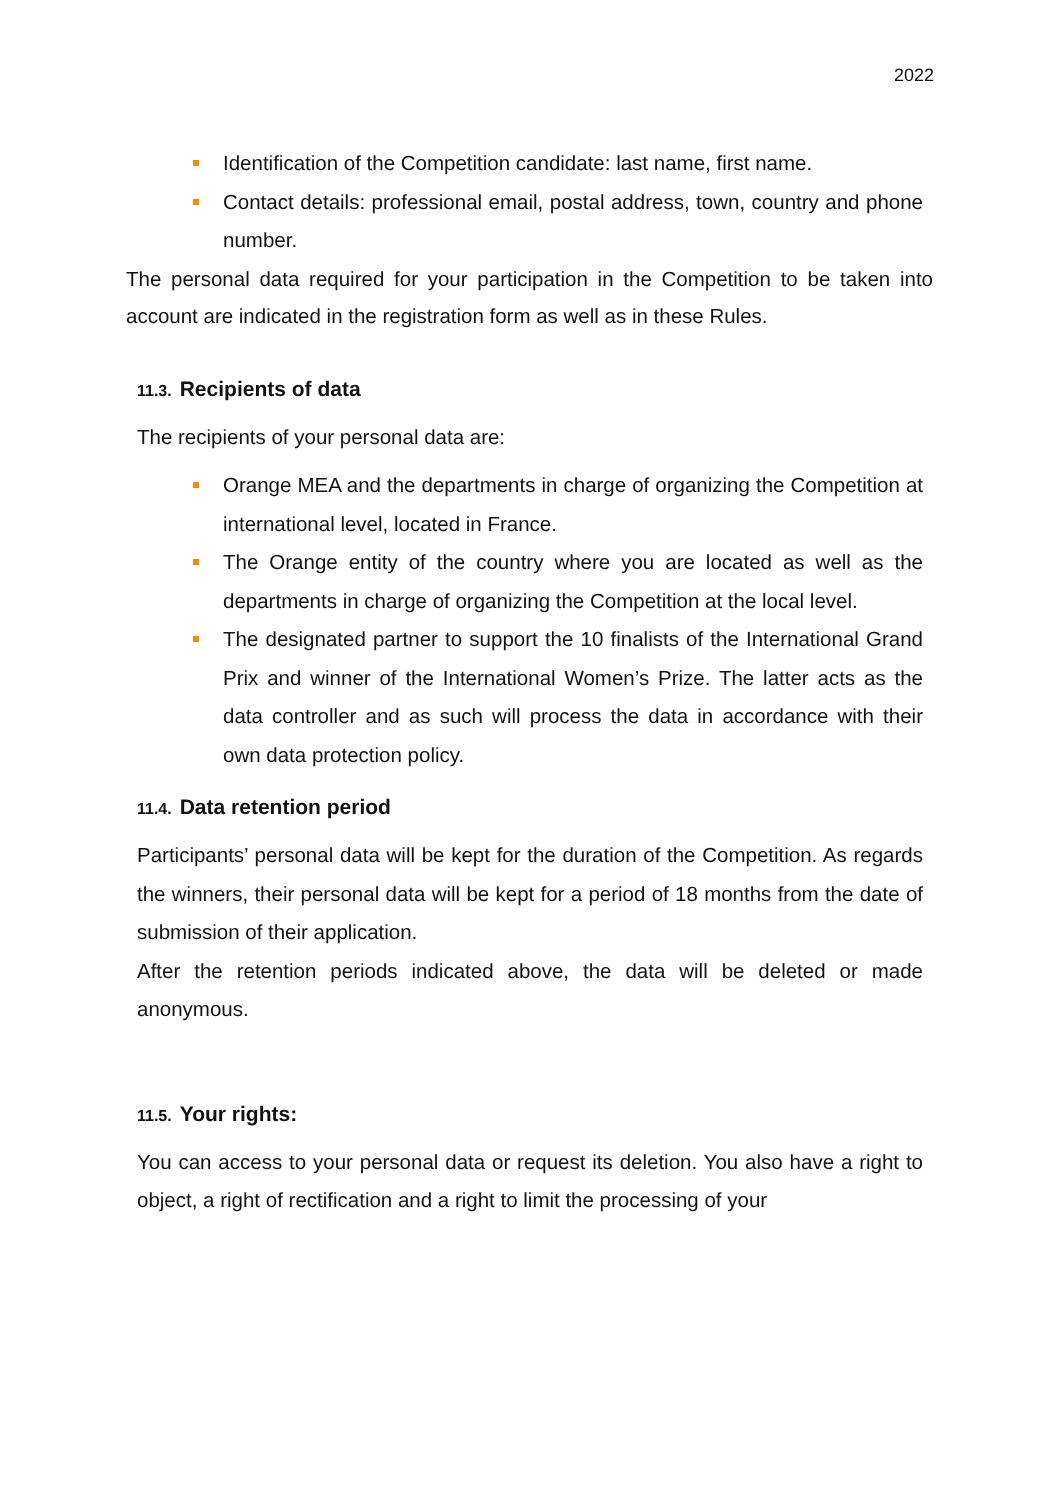2022
Identification of the Competition candidate: last name, first name.
Contact details: professional email, postal address, town, country and phone number.
The personal data required for your participation in the Competition to be taken into account are indicated in the registration form as well as in these Rules.
11.3. Recipients of data
The recipients of your personal data are:
Orange MEA and the departments in charge of organizing the Competition at international level, located in France.
The Orange entity of the country where you are located as well as the departments in charge of organizing the Competition at the local level.
The designated partner to support the 10 finalists of the International Grand Prix and winner of the International Women’s Prize. The latter acts as the data controller and as such will process the data in accordance with their own data protection policy.
11.4. Data retention period
Participants’ personal data will be kept for the duration of the Competition. As regards the winners, their personal data will be kept for a period of 18 months from the date of submission of their application.
After the retention periods indicated above, the data will be deleted or made anonymous.
11.5. Your rights:
You can access to your personal data or request its deletion. You also have a right to object, a right of rectification and a right to limit the processing of your